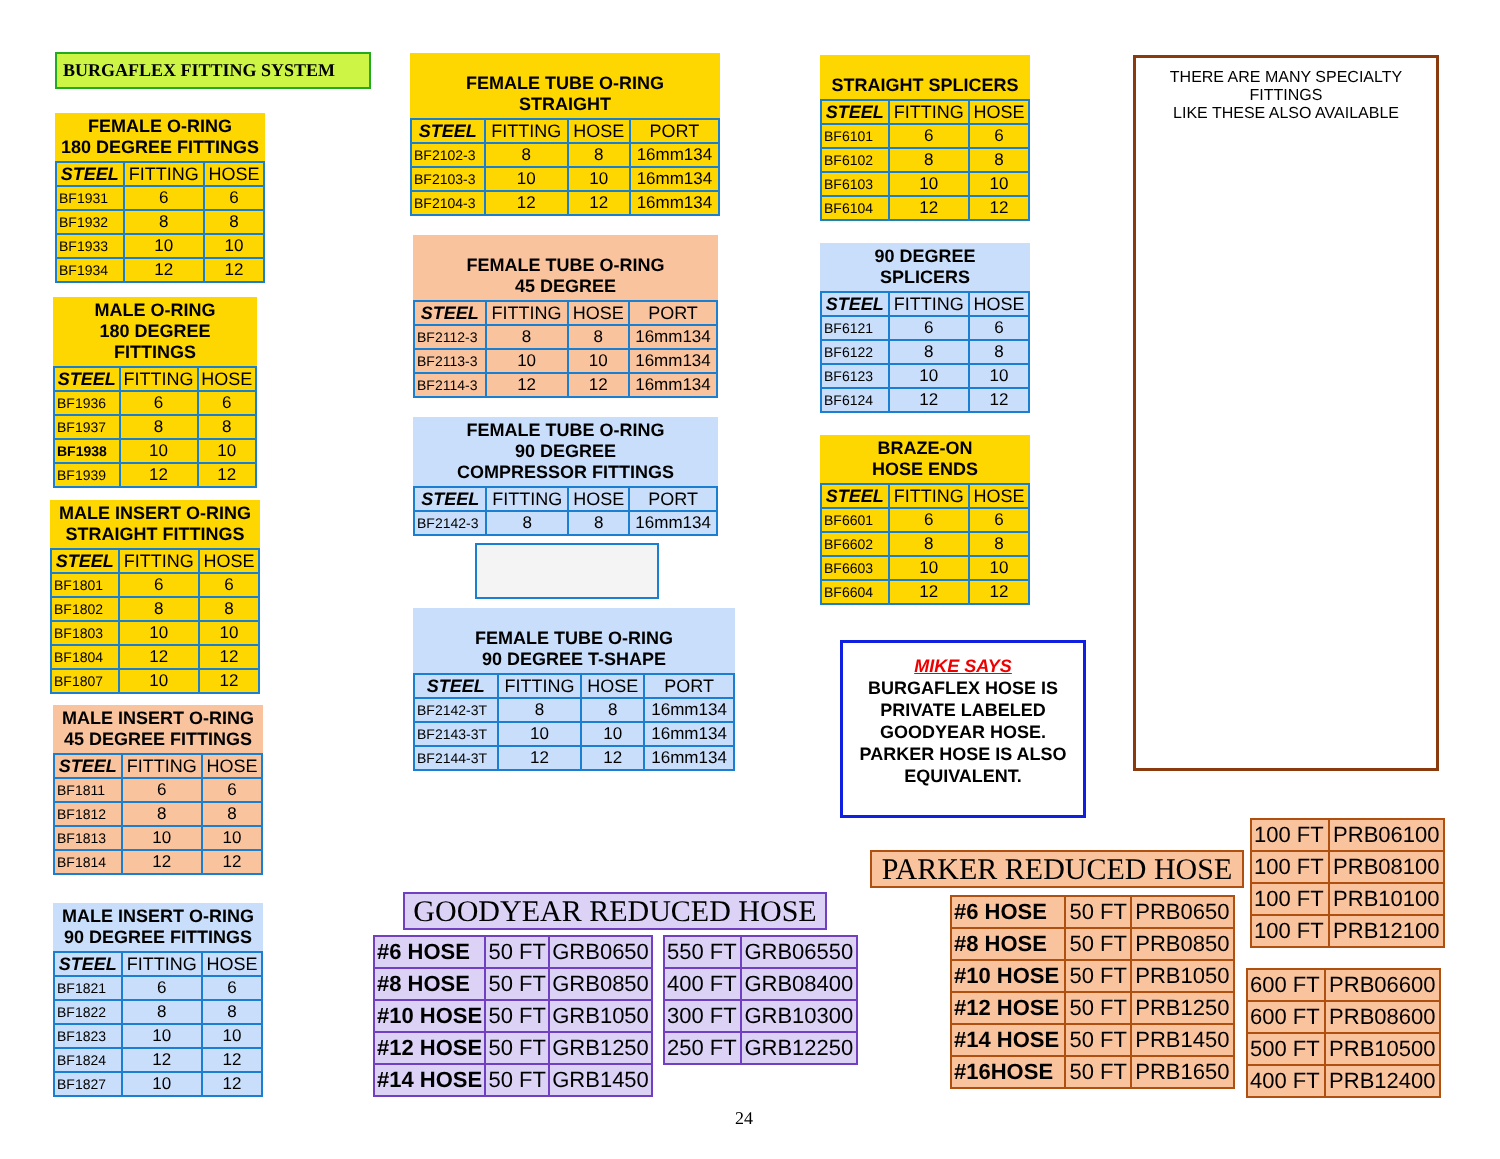BURGAFLEX FITTING SYSTEM
FEMALE O-RING
180 DEGREE FITTINGS
| STEEL | FITTING | HOSE |
| --- | --- | --- |
| BF1931 | 6 | 6 |
| BF1932 | 8 | 8 |
| BF1933 | 10 | 10 |
| BF1934 | 12 | 12 |
MALE O-RING
180 DEGREE
FITTINGS
| STEEL | FITTING | HOSE |
| --- | --- | --- |
| BF1936 | 6 | 6 |
| BF1937 | 8 | 8 |
| BF1938 | 10 | 10 |
| BF1939 | 12 | 12 |
MALE INSERT O-RING
STRAIGHT FITTINGS
| STEEL | FITTING | HOSE |
| --- | --- | --- |
| BF1801 | 6 | 6 |
| BF1802 | 8 | 8 |
| BF1803 | 10 | 10 |
| BF1804 | 12 | 12 |
| BF1807 | 10 | 12 |
MALE INSERT O-RING
45 DEGREE FITTINGS
| STEEL | FITTING | HOSE |
| --- | --- | --- |
| BF1811 | 6 | 6 |
| BF1812 | 8 | 8 |
| BF1813 | 10 | 10 |
| BF1814 | 12 | 12 |
MALE INSERT O-RING
90 DEGREE FITTINGS
| STEEL | FITTING | HOSE |
| --- | --- | --- |
| BF1821 | 6 | 6 |
| BF1822 | 8 | 8 |
| BF1823 | 10 | 10 |
| BF1824 | 12 | 12 |
| BF1827 | 10 | 12 |
FEMALE TUBE O-RING
STRAIGHT
| STEEL | FITTING | HOSE | PORT |
| --- | --- | --- | --- |
| BF2102-3 | 8 | 8 | 16mm134 |
| BF2103-3 | 10 | 10 | 16mm134 |
| BF2104-3 | 12 | 12 | 16mm134 |
FEMALE TUBE O-RING
45 DEGREE
| STEEL | FITTING | HOSE | PORT |
| --- | --- | --- | --- |
| BF2112-3 | 8 | 8 | 16mm134 |
| BF2113-3 | 10 | 10 | 16mm134 |
| BF2114-3 | 12 | 12 | 16mm134 |
FEMALE TUBE O-RING
90 DEGREE
COMPRESSOR FITTINGS
| STEEL | FITTING | HOSE | PORT |
| --- | --- | --- | --- |
| BF2142-3 | 8 | 8 | 16mm134 |
FEMALE TUBE O-RING
90 DEGREE T-SHAPE
| STEEL | FITTING | HOSE | PORT |
| --- | --- | --- | --- |
| BF2142-3T | 8 | 8 | 16mm134 |
| BF2143-3T | 10 | 10 | 16mm134 |
| BF2144-3T | 12 | 12 | 16mm134 |
STRAIGHT SPLICERS
| STEEL | FITTING | HOSE |
| --- | --- | --- |
| BF6101 | 6 | 6 |
| BF6102 | 8 | 8 |
| BF6103 | 10 | 10 |
| BF6104 | 12 | 12 |
90 DEGREE
SPLICERS
| STEEL | FITTING | HOSE |
| --- | --- | --- |
| BF6121 | 6 | 6 |
| BF6122 | 8 | 8 |
| BF6123 | 10 | 10 |
| BF6124 | 12 | 12 |
BRAZE-ON
HOSE ENDS
| STEEL | FITTING | HOSE |
| --- | --- | --- |
| BF6601 | 6 | 6 |
| BF6602 | 8 | 8 |
| BF6603 | 10 | 10 |
| BF6604 | 12 | 12 |
MIKE SAYS
BURGAFLEX HOSE IS PRIVATE LABELED GOODYEAR HOSE. PARKER HOSE IS ALSO EQUIVALENT.
THERE ARE MANY SPECIALTY FITTINGS
LIKE THESE ALSO AVAILABLE
GOODYEAR REDUCED HOSE
| #6 HOSE | 50 FT | GRB0650 |
| #8 HOSE | 50 FT | GRB0850 |
| #10 HOSE | 50 FT | GRB1050 |
| #12 HOSE | 50 FT | GRB1250 |
| #14 HOSE | 50 FT | GRB1450 |
| 550 FT | GRB06550 |
| 400 FT | GRB08400 |
| 300 FT | GRB10300 |
| 250 FT | GRB12250 |
PARKER REDUCED HOSE
| #6 HOSE | 50 FT | PRB0650 |
| #8 HOSE | 50 FT | PRB0850 |
| #10 HOSE | 50 FT | PRB1050 |
| #12 HOSE | 50 FT | PRB1250 |
| #14 HOSE | 50 FT | PRB1450 |
| #16HOSE | 50 FT | PRB1650 |
| 100 FT | PRB06100 |
| 100 FT | PRB08100 |
| 100 FT | PRB10100 |
| 100 FT | PRB12100 |
| 600 FT | PRB06600 |
| 600 FT | PRB08600 |
| 500 FT | PRB10500 |
| 400 FT | PRB12400 |
24